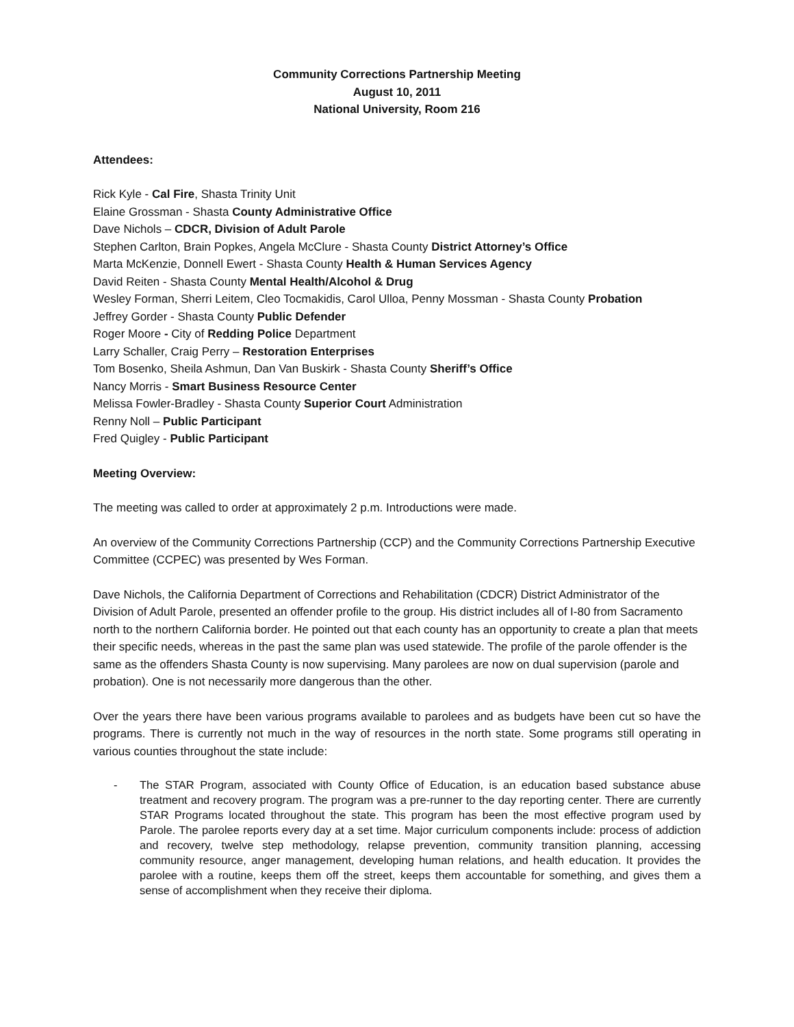Community Corrections Partnership Meeting
August 10, 2011
National University, Room 216
Attendees:
Rick Kyle - Cal Fire, Shasta Trinity Unit
Elaine Grossman - Shasta County Administrative Office
Dave Nichols – CDCR, Division of Adult Parole
Stephen Carlton, Brain Popkes, Angela McClure - Shasta County District Attorney’s Office
Marta McKenzie, Donnell Ewert - Shasta County Health & Human Services Agency
David Reiten - Shasta County Mental Health/Alcohol & Drug
Wesley Forman, Sherri Leitem, Cleo Tocmakidis, Carol Ulloa, Penny Mossman - Shasta County Probation
Jeffrey Gorder - Shasta County Public Defender
Roger Moore - City of Redding Police Department
Larry Schaller, Craig Perry – Restoration Enterprises
Tom Bosenko, Sheila Ashmun, Dan Van Buskirk - Shasta County Sheriff’s Office
Nancy Morris - Smart Business Resource Center
Melissa Fowler-Bradley - Shasta County Superior Court Administration
Renny Noll – Public Participant
Fred Quigley - Public Participant
Meeting Overview:
The meeting was called to order at approximately 2 p.m. Introductions were made.
An overview of the Community Corrections Partnership (CCP) and the Community Corrections Partnership Executive Committee (CCPEC) was presented by Wes Forman.
Dave Nichols, the California Department of Corrections and Rehabilitation (CDCR) District Administrator of the Division of Adult Parole, presented an offender profile to the group. His district includes all of I-80 from Sacramento north to the northern California border. He pointed out that each county has an opportunity to create a plan that meets their specific needs, whereas in the past the same plan was used statewide. The profile of the parole offender is the same as the offenders Shasta County is now supervising. Many parolees are now on dual supervision (parole and probation). One is not necessarily more dangerous than the other.
Over the years there have been various programs available to parolees and as budgets have been cut so have the programs. There is currently not much in the way of resources in the north state. Some programs still operating in various counties throughout the state include:
- The STAR Program, associated with County Office of Education, is an education based substance abuse treatment and recovery program. The program was a pre-runner to the day reporting center. There are currently STAR Programs located throughout the state. This program has been the most effective program used by Parole. The parolee reports every day at a set time. Major curriculum components include: process of addiction and recovery, twelve step methodology, relapse prevention, community transition planning, accessing community resource, anger management, developing human relations, and health education. It provides the parolee with a routine, keeps them off the street, keeps them accountable for something, and gives them a sense of accomplishment when they receive their diploma.